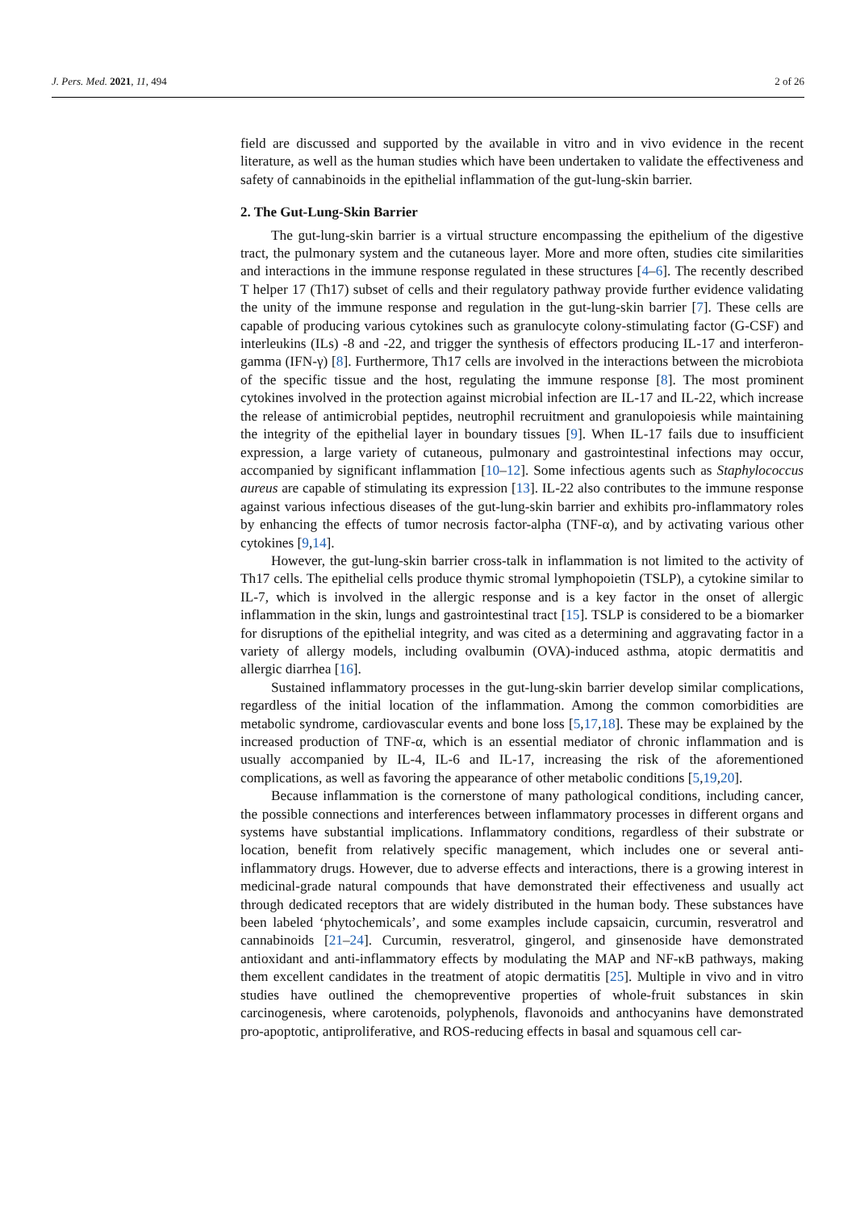J. Pers. Med. 2021, 11, 494 2 of 26
field are discussed and supported by the available in vitro and in vivo evidence in the recent literature, as well as the human studies which have been undertaken to validate the effectiveness and safety of cannabinoids in the epithelial inflammation of the gut-lung-skin barrier.
2. The Gut-Lung-Skin Barrier
The gut-lung-skin barrier is a virtual structure encompassing the epithelium of the digestive tract, the pulmonary system and the cutaneous layer. More and more often, studies cite similarities and interactions in the immune response regulated in these structures [4–6]. The recently described T helper 17 (Th17) subset of cells and their regulatory pathway provide further evidence validating the unity of the immune response and regulation in the gut-lung-skin barrier [7]. These cells are capable of producing various cytokines such as granulocyte colony-stimulating factor (G-CSF) and interleukins (ILs) -8 and -22, and trigger the synthesis of effectors producing IL-17 and interferon-gamma (IFN-γ) [8]. Furthermore, Th17 cells are involved in the interactions between the microbiota of the specific tissue and the host, regulating the immune response [8]. The most prominent cytokines involved in the protection against microbial infection are IL-17 and IL-22, which increase the release of antimicrobial peptides, neutrophil recruitment and granulopoiesis while maintaining the integrity of the epithelial layer in boundary tissues [9]. When IL-17 fails due to insufficient expression, a large variety of cutaneous, pulmonary and gastrointestinal infections may occur, accompanied by significant inflammation [10–12]. Some infectious agents such as Staphylococcus aureus are capable of stimulating its expression [13]. IL-22 also contributes to the immune response against various infectious diseases of the gut-lung-skin barrier and exhibits pro-inflammatory roles by enhancing the effects of tumor necrosis factor-alpha (TNF-α), and by activating various other cytokines [9,14].
However, the gut-lung-skin barrier cross-talk in inflammation is not limited to the activity of Th17 cells. The epithelial cells produce thymic stromal lymphopoietin (TSLP), a cytokine similar to IL-7, which is involved in the allergic response and is a key factor in the onset of allergic inflammation in the skin, lungs and gastrointestinal tract [15]. TSLP is considered to be a biomarker for disruptions of the epithelial integrity, and was cited as a determining and aggravating factor in a variety of allergy models, including ovalbumin (OVA)-induced asthma, atopic dermatitis and allergic diarrhea [16].
Sustained inflammatory processes in the gut-lung-skin barrier develop similar complications, regardless of the initial location of the inflammation. Among the common comorbidities are metabolic syndrome, cardiovascular events and bone loss [5,17,18]. These may be explained by the increased production of TNF-α, which is an essential mediator of chronic inflammation and is usually accompanied by IL-4, IL-6 and IL-17, increasing the risk of the aforementioned complications, as well as favoring the appearance of other metabolic conditions [5,19,20].
Because inflammation is the cornerstone of many pathological conditions, including cancer, the possible connections and interferences between inflammatory processes in different organs and systems have substantial implications. Inflammatory conditions, regardless of their substrate or location, benefit from relatively specific management, which includes one or several anti-inflammatory drugs. However, due to adverse effects and interactions, there is a growing interest in medicinal-grade natural compounds that have demonstrated their effectiveness and usually act through dedicated receptors that are widely distributed in the human body. These substances have been labeled ‘phytochemicals’, and some examples include capsaicin, curcumin, resveratrol and cannabinoids [21–24]. Curcumin, resveratrol, gingerol, and ginsenoside have demonstrated antioxidant and anti-inflammatory effects by modulating the MAP and NF-κB pathways, making them excellent candidates in the treatment of atopic dermatitis [25]. Multiple in vivo and in vitro studies have outlined the chemopreventive properties of whole-fruit substances in skin carcinogenesis, where carotenoids, polyphenols, flavonoids and anthocyanins have demonstrated pro-apoptotic, antiproliferative, and ROS-reducing effects in basal and squamous cell car-